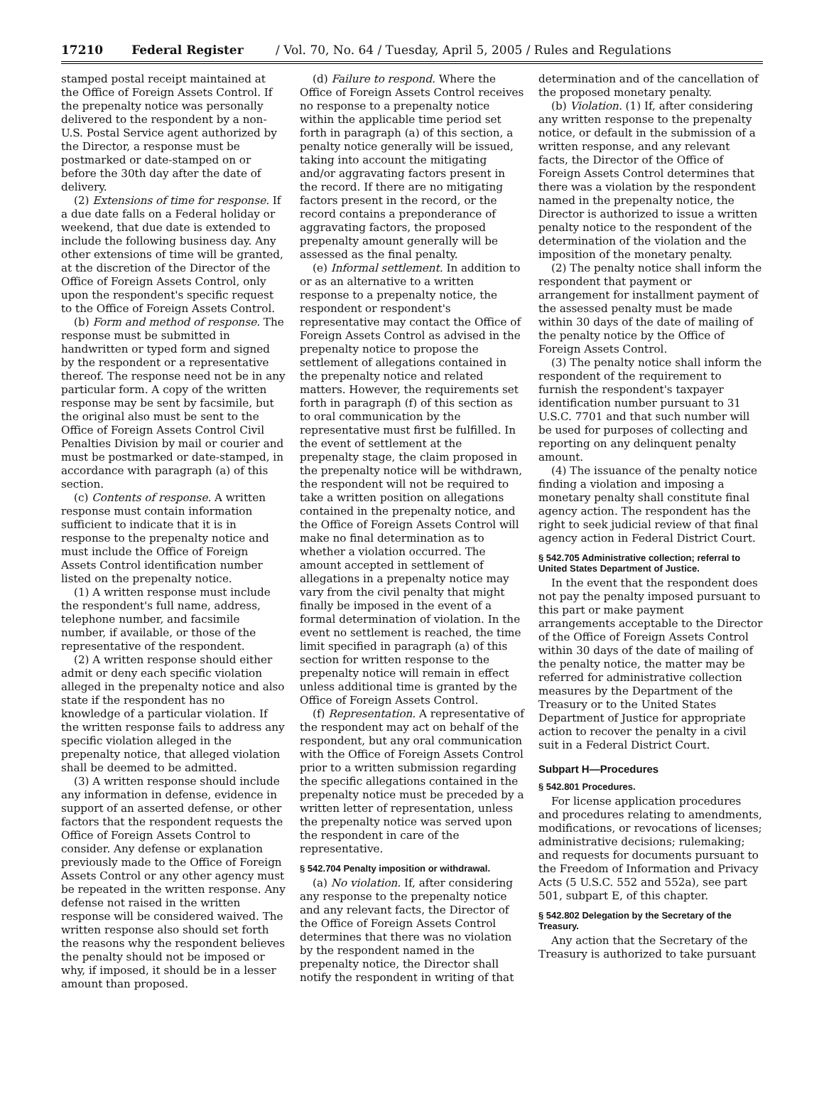17210 Federal Register / Vol. 70, No. 64 / Tuesday, April 5, 2005 / Rules and Regulations
stamped postal receipt maintained at the Office of Foreign Assets Control. If the prepenalty notice was personally delivered to the respondent by a non-U.S. Postal Service agent authorized by the Director, a response must be postmarked or date-stamped on or before the 30th day after the date of delivery.
(2) Extensions of time for response. If a due date falls on a Federal holiday or weekend, that due date is extended to include the following business day. Any other extensions of time will be granted, at the discretion of the Director of the Office of Foreign Assets Control, only upon the respondent's specific request to the Office of Foreign Assets Control.
(b) Form and method of response. The response must be submitted in handwritten or typed form and signed by the respondent or a representative thereof. The response need not be in any particular form. A copy of the written response may be sent by facsimile, but the original also must be sent to the Office of Foreign Assets Control Civil Penalties Division by mail or courier and must be postmarked or date-stamped, in accordance with paragraph (a) of this section.
(c) Contents of response. A written response must contain information sufficient to indicate that it is in response to the prepenalty notice and must include the Office of Foreign Assets Control identification number listed on the prepenalty notice.
(1) A written response must include the respondent's full name, address, telephone number, and facsimile number, if available, or those of the representative of the respondent.
(2) A written response should either admit or deny each specific violation alleged in the prepenalty notice and also state if the respondent has no knowledge of a particular violation. If the written response fails to address any specific violation alleged in the prepenalty notice, that alleged violation shall be deemed to be admitted.
(3) A written response should include any information in defense, evidence in support of an asserted defense, or other factors that the respondent requests the Office of Foreign Assets Control to consider. Any defense or explanation previously made to the Office of Foreign Assets Control or any other agency must be repeated in the written response. Any defense not raised in the written response will be considered waived. The written response also should set forth the reasons why the respondent believes the penalty should not be imposed or why, if imposed, it should be in a lesser amount than proposed.
(d) Failure to respond. Where the Office of Foreign Assets Control receives no response to a prepenalty notice within the applicable time period set forth in paragraph (a) of this section, a penalty notice generally will be issued, taking into account the mitigating and/or aggravating factors present in the record. If there are no mitigating factors present in the record, or the record contains a preponderance of aggravating factors, the proposed prepenalty amount generally will be assessed as the final penalty.
(e) Informal settlement. In addition to or as an alternative to a written response to a prepenalty notice, the respondent or respondent's representative may contact the Office of Foreign Assets Control as advised in the prepenalty notice to propose the settlement of allegations contained in the prepenalty notice and related matters. However, the requirements set forth in paragraph (f) of this section as to oral communication by the representative must first be fulfilled. In the event of settlement at the prepenalty stage, the claim proposed in the prepenalty notice will be withdrawn, the respondent will not be required to take a written position on allegations contained in the prepenalty notice, and the Office of Foreign Assets Control will make no final determination as to whether a violation occurred. The amount accepted in settlement of allegations in a prepenalty notice may vary from the civil penalty that might finally be imposed in the event of a formal determination of violation. In the event no settlement is reached, the time limit specified in paragraph (a) of this section for written response to the prepenalty notice will remain in effect unless additional time is granted by the Office of Foreign Assets Control.
(f) Representation. A representative of the respondent may act on behalf of the respondent, but any oral communication with the Office of Foreign Assets Control prior to a written submission regarding the specific allegations contained in the prepenalty notice must be preceded by a written letter of representation, unless the prepenalty notice was served upon the respondent in care of the representative.
§ 542.704 Penalty imposition or withdrawal.
(a) No violation. If, after considering any response to the prepenalty notice and any relevant facts, the Director of the Office of Foreign Assets Control determines that there was no violation by the respondent named in the prepenalty notice, the Director shall notify the respondent in writing of that
determination and of the cancellation of the proposed monetary penalty.
(b) Violation. (1) If, after considering any written response to the prepenalty notice, or default in the submission of a written response, and any relevant facts, the Director of the Office of Foreign Assets Control determines that there was a violation by the respondent named in the prepenalty notice, the Director is authorized to issue a written penalty notice to the respondent of the determination of the violation and the imposition of the monetary penalty.
(2) The penalty notice shall inform the respondent that payment or arrangement for installment payment of the assessed penalty must be made within 30 days of the date of mailing of the penalty notice by the Office of Foreign Assets Control.
(3) The penalty notice shall inform the respondent of the requirement to furnish the respondent's taxpayer identification number pursuant to 31 U.S.C. 7701 and that such number will be used for purposes of collecting and reporting on any delinquent penalty amount.
(4) The issuance of the penalty notice finding a violation and imposing a monetary penalty shall constitute final agency action. The respondent has the right to seek judicial review of that final agency action in Federal District Court.
§ 542.705 Administrative collection; referral to United States Department of Justice.
In the event that the respondent does not pay the penalty imposed pursuant to this part or make payment arrangements acceptable to the Director of the Office of Foreign Assets Control within 30 days of the date of mailing of the penalty notice, the matter may be referred for administrative collection measures by the Department of the Treasury or to the United States Department of Justice for appropriate action to recover the penalty in a civil suit in a Federal District Court.
Subpart H—Procedures
§ 542.801 Procedures.
For license application procedures and procedures relating to amendments, modifications, or revocations of licenses; administrative decisions; rulemaking; and requests for documents pursuant to the Freedom of Information and Privacy Acts (5 U.S.C. 552 and 552a), see part 501, subpart E, of this chapter.
§ 542.802 Delegation by the Secretary of the Treasury.
Any action that the Secretary of the Treasury is authorized to take pursuant